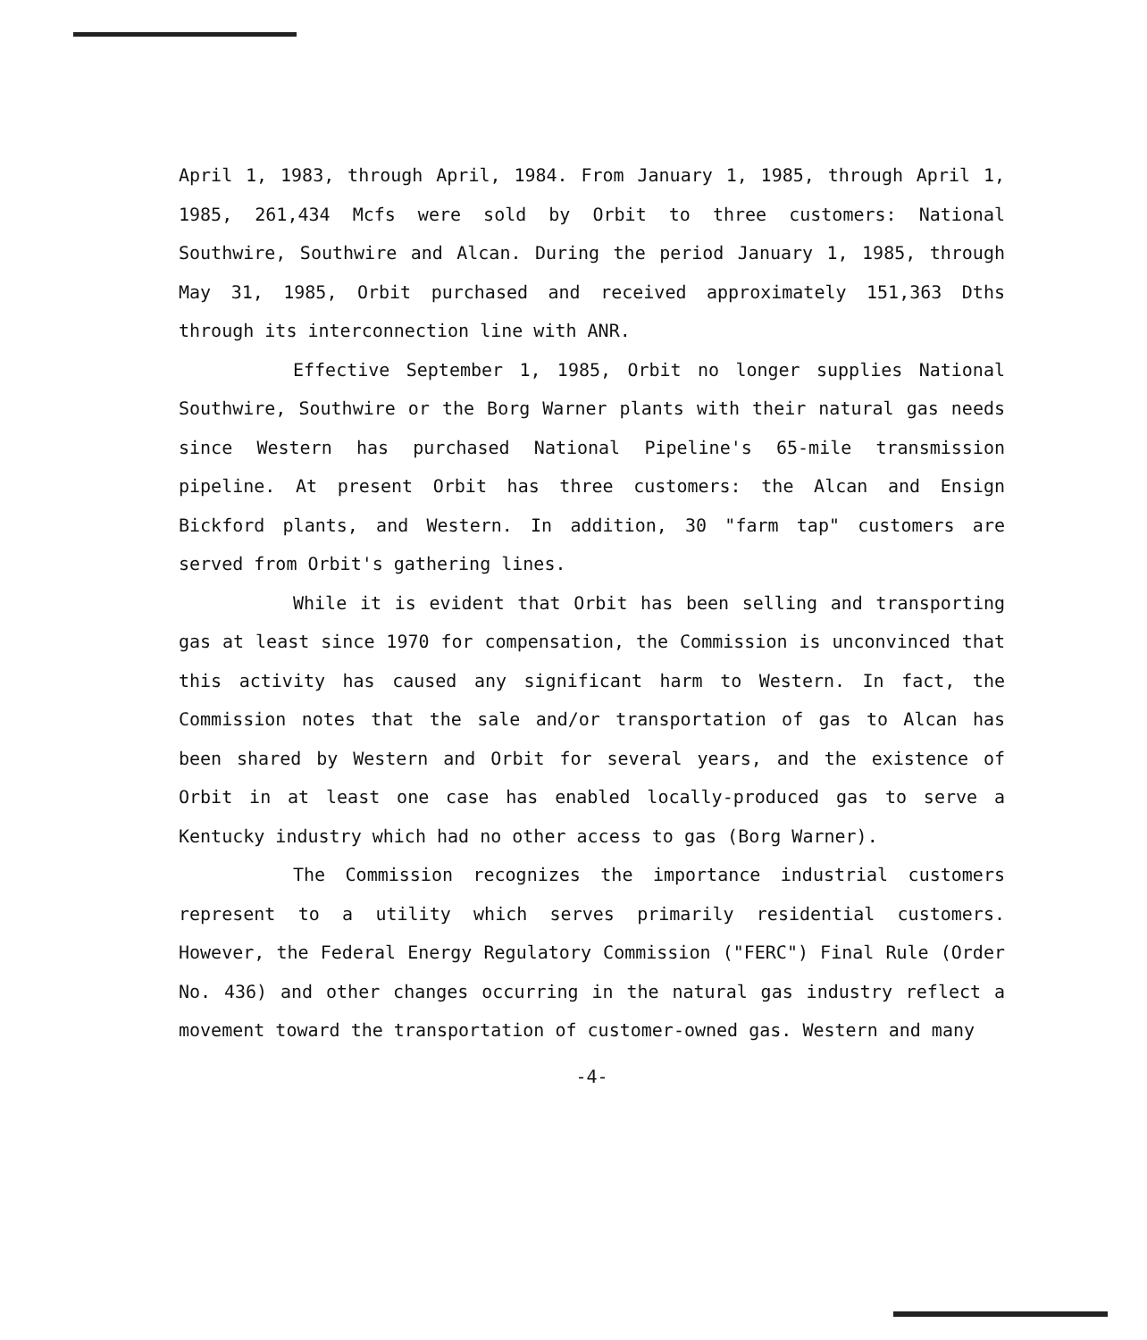April 1, 1983, through April, 1984. From January 1, 1985, through April 1, 1985, 261,434 Mcfs were sold by Orbit to three customers: National Southwire, Southwire and Alcan. During the period January 1, 1985, through May 31, 1985, Orbit purchased and received approximately 151,363 Dths through its interconnection line with ANR.
Effective September 1, 1985, Orbit no longer supplies National Southwire, Southwire or the Borg Warner plants with their natural gas needs since Western has purchased National Pipeline's 65-mile transmission pipeline. At present Orbit has three customers: the Alcan and Ensign Bickford plants, and Western. In addition, 30 "farm tap" customers are served from Orbit's gathering lines.
While it is evident that Orbit has been selling and transporting gas at least since 1970 for compensation, the Commission is unconvinced that this activity has caused any significant harm to Western. In fact, the Commission notes that the sale and/or transportation of gas to Alcan has been shared by Western and Orbit for several years, and the existence of Orbit in at least one case has enabled locally-produced gas to serve a Kentucky industry which had no other access to gas (Borg Warner).
The Commission recognizes the importance industrial customers represent to a utility which serves primarily residential customers. However, the Federal Energy Regulatory Commission ("FERC") Final Rule (Order No. 436) and other changes occurring in the natural gas industry reflect a movement toward the transportation of customer-owned gas. Western and many
-4-